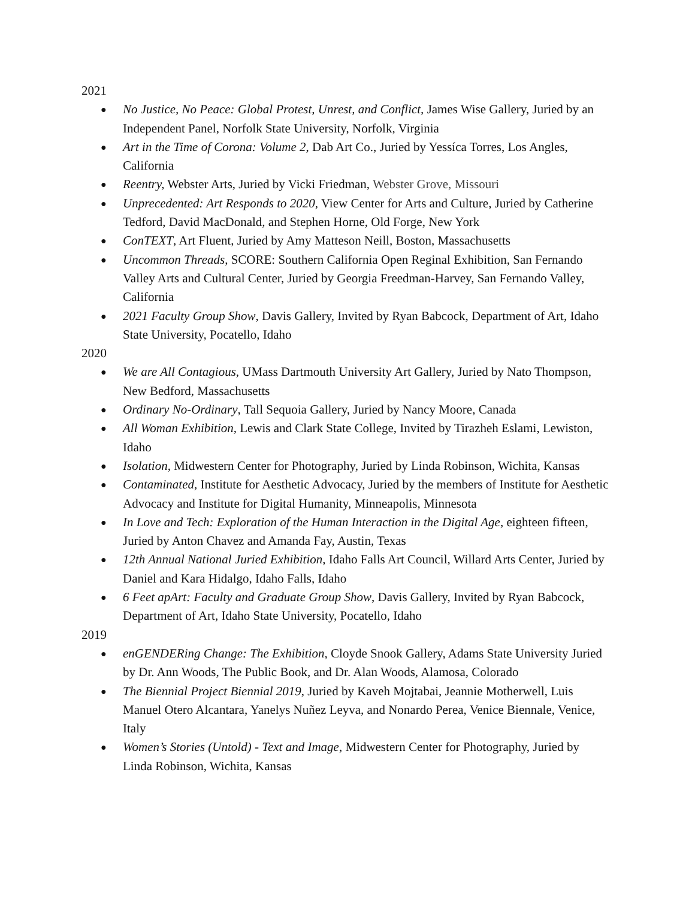2021
● No Justice, No Peace: Global Protest, Unrest, and Conflict, James Wise Gallery, Juried by an Independent Panel, Norfolk State University, Norfolk, Virginia
● Art in the Time of Corona: Volume 2, Dab Art Co., Juried by Yessíca Torres, Los Angles, California
● Reentry, Webster Arts, Juried by Vicki Friedman, Webster Grove, Missouri
● Unprecedented: Art Responds to 2020, View Center for Arts and Culture, Juried by Catherine Tedford, David MacDonald, and Stephen Horne, Old Forge, New York
● ConTEXT, Art Fluent, Juried by Amy Matteson Neill, Boston, Massachusetts
● Uncommon Threads, SCORE: Southern California Open Reginal Exhibition, San Fernando Valley Arts and Cultural Center, Juried by Georgia Freedman-Harvey, San Fernando Valley, California
● 2021 Faculty Group Show, Davis Gallery, Invited by Ryan Babcock, Department of Art, Idaho State University, Pocatello, Idaho
2020
● We are All Contagious, UMass Dartmouth University Art Gallery, Juried by Nato Thompson, New Bedford, Massachusetts
● Ordinary No-Ordinary, Tall Sequoia Gallery, Juried by Nancy Moore, Canada
● All Woman Exhibition, Lewis and Clark State College, Invited by Tirazheh Eslami, Lewiston, Idaho
● Isolation, Midwestern Center for Photography, Juried by Linda Robinson, Wichita, Kansas
● Contaminated, Institute for Aesthetic Advocacy, Juried by the members of Institute for Aesthetic Advocacy and Institute for Digital Humanity, Minneapolis, Minnesota
● In Love and Tech: Exploration of the Human Interaction in the Digital Age, eighteen fifteen, Juried by Anton Chavez and Amanda Fay, Austin, Texas
● 12th Annual National Juried Exhibition, Idaho Falls Art Council, Willard Arts Center, Juried by Daniel and Kara Hidalgo, Idaho Falls, Idaho
● 6 Feet apArt: Faculty and Graduate Group Show, Davis Gallery, Invited by Ryan Babcock, Department of Art, Idaho State University, Pocatello, Idaho
2019
● enGENDERing Change: The Exhibition, Cloyde Snook Gallery, Adams State University Juried by Dr. Ann Woods, The Public Book, and Dr. Alan Woods, Alamosa, Colorado
● The Biennial Project Biennial 2019, Juried by Kaveh Mojtabai, Jeannie Motherwell, Luis Manuel Otero Alcantara, Yanelys Nuñez Leyva, and Nonardo Perea, Venice Biennale, Venice, Italy
● Women’s Stories (Untold) - Text and Image, Midwestern Center for Photography, Juried by Linda Robinson, Wichita, Kansas